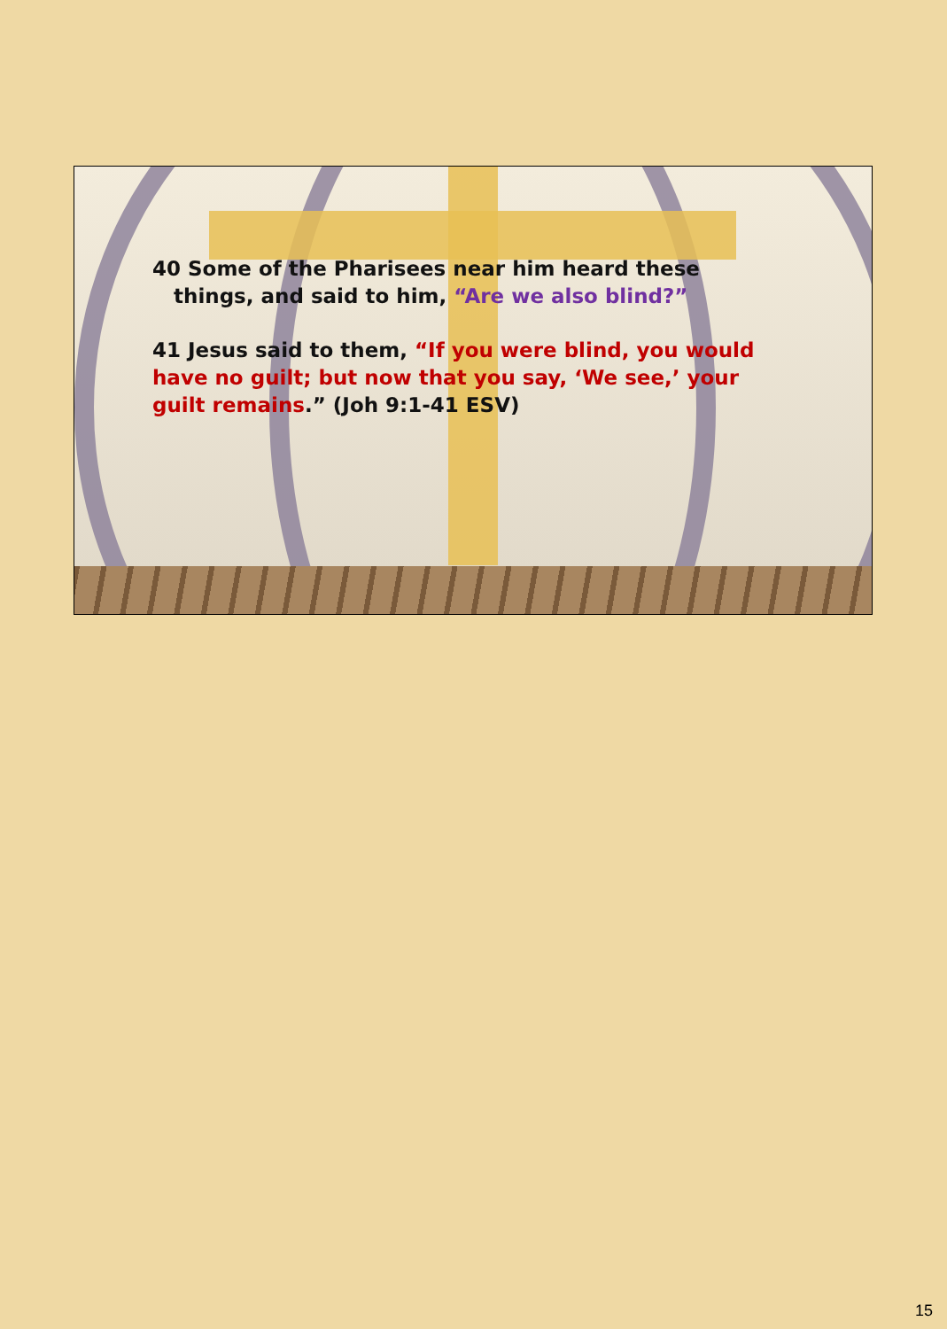40 Some of the Pharisees near him heard these
things, and said to him, “Are we also blind?”
41 Jesus said to them, “If you were blind, you would have no guilt; but now that you say, ‘We see,’ your guilt remains.” (Joh 9:1-41 ESV)
15